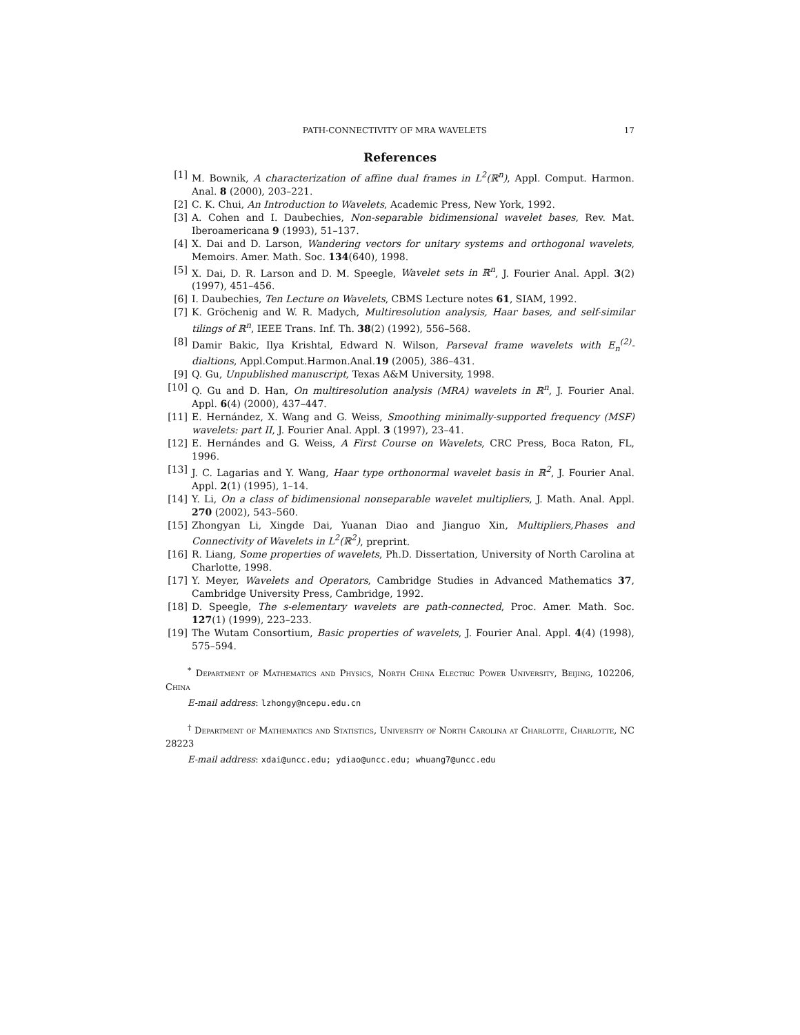PATH-CONNECTIVITY OF MRA WAVELETS 17
References
[1] M. Bownik, A characterization of affine dual frames in L<sup>2</sup>(ℝ<sup>n</sup>), Appl. Comput. Harmon. Anal. 8 (2000), 203–221.
[2] C. K. Chui, An Introduction to Wavelets, Academic Press, New York, 1992.
[3] A. Cohen and I. Daubechies, Non-separable bidimensional wavelet bases, Rev. Mat. Iberoamericana 9 (1993), 51–137.
[4] X. Dai and D. Larson, Wandering vectors for unitary systems and orthogonal wavelets, Memoirs. Amer. Math. Soc. 134(640), 1998.
[5] X. Dai, D. R. Larson and D. M. Speegle, Wavelet sets in ℝ<sup>n</sup>, J. Fourier Anal. Appl. 3(2) (1997), 451–456.
[6] I. Daubechies, Ten Lecture on Wavelets, CBMS Lecture notes 61, SIAM, 1992.
[7] K. Gröchenig and W. R. Madych, Multiresolution analysis, Haar bases, and self-similar tilings of ℝ<sup>n</sup>, IEEE Trans. Inf. Th. 38(2) (1992), 556–568.
[8] Damir Bakic, Ilya Krishtal, Edward N. Wilson, Parseval frame wavelets with E<sub>n</sub><sup>(2)</sup>-dialtions, Appl.Comput.Harmon.Anal.19 (2005), 386–431.
[9] Q. Gu, Unpublished manuscript, Texas A&M University, 1998.
[10] Q. Gu and D. Han, On multiresolution analysis (MRA) wavelets in ℝ<sup>n</sup>, J. Fourier Anal. Appl. 6(4) (2000), 437–447.
[11] E. Hernández, X. Wang and G. Weiss, Smoothing minimally-supported frequency (MSF) wavelets: part II, J. Fourier Anal. Appl. 3 (1997), 23–41.
[12] E. Hernándes and G. Weiss, A First Course on Wavelets, CRC Press, Boca Raton, FL, 1996.
[13] J. C. Lagarias and Y. Wang, Haar type orthonormal wavelet basis in ℝ<sup>2</sup>, J. Fourier Anal. Appl. 2(1) (1995), 1–14.
[14] Y. Li, On a class of bidimensional nonseparable wavelet multipliers, J. Math. Anal. Appl. 270 (2002), 543–560.
[15] Zhongyan Li, Xingde Dai, Yuanan Diao and Jianguo Xin, Multipliers,Phases and Connectivity of Wavelets in L<sup>2</sup>(ℝ<sup>2</sup>), preprint.
[16] R. Liang, Some properties of wavelets, Ph.D. Dissertation, University of North Carolina at Charlotte, 1998.
[17] Y. Meyer, Wavelets and Operators, Cambridge Studies in Advanced Mathematics 37, Cambridge University Press, Cambridge, 1992.
[18] D. Speegle, The s-elementary wavelets are path-connected, Proc. Amer. Math. Soc. 127(1) (1999), 223–233.
[19] The Wutam Consortium, Basic properties of wavelets, J. Fourier Anal. Appl. 4(4) (1998), 575–594.
<sup>*</sup> Department of Mathematics and Physics, North China Electric Power University, Beijing, 102206, China
E-mail address: lzhongy@ncepu.edu.cn
<sup>†</sup> Department of Mathematics and Statistics, University of North Carolina at Charlotte, Charlotte, NC 28223
E-mail address: xdai@uncc.edu; ydiao@uncc.edu; whuang7@uncc.edu